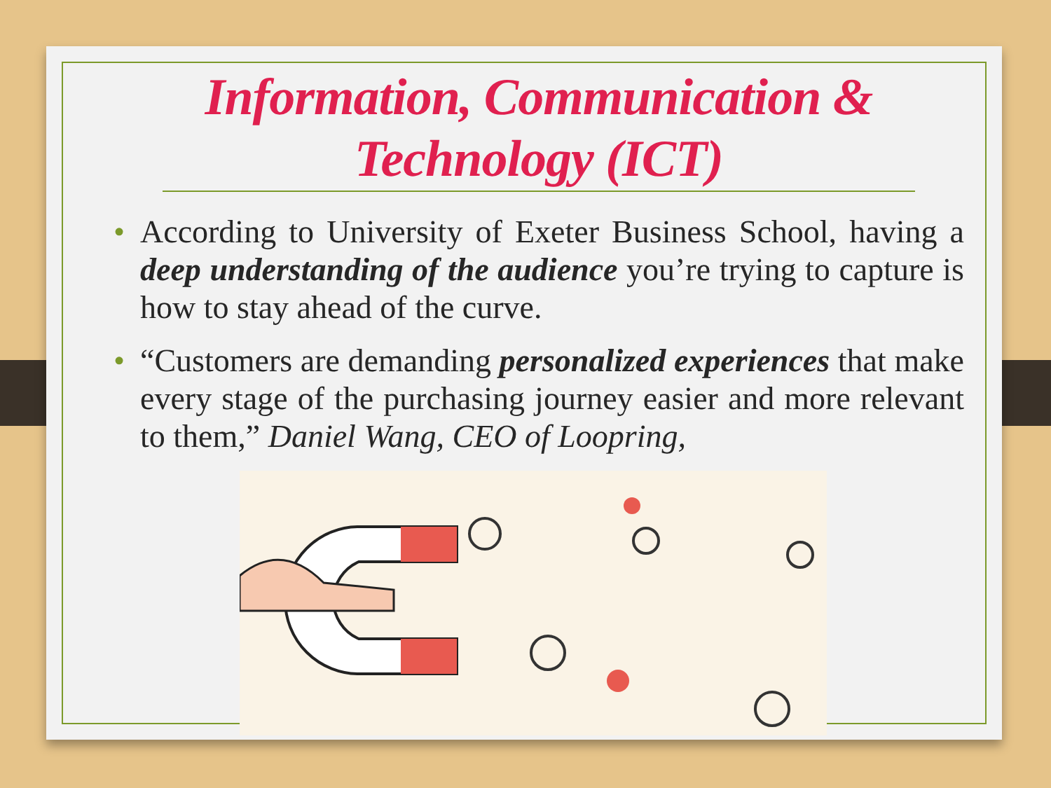Information, Communication &
Technology (ICT)
• According to University of Exeter Business School, having a deep understanding of the audience you’re trying to capture is how to stay ahead of the curve.
• “Customers are demanding personalized experiences that make every stage of the purchasing journey easier and more relevant to them,” Daniel Wang, CEO of Loopring,